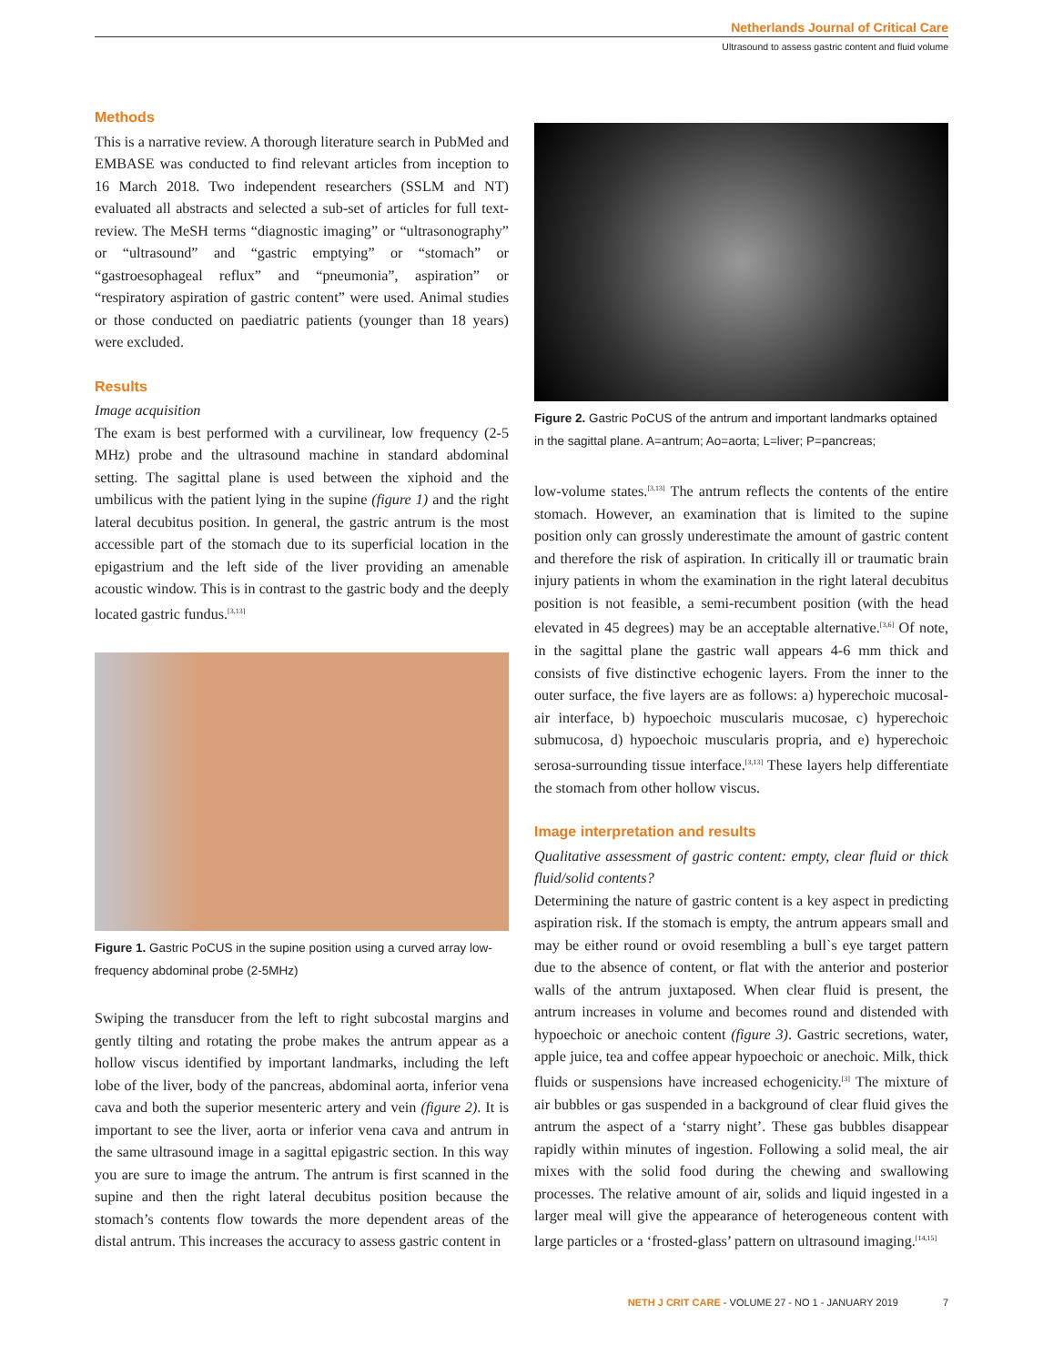Netherlands Journal of Critical Care
Ultrasound to assess gastric content and fluid volume
Methods
This is a narrative review. A thorough literature search in PubMed and EMBASE was conducted to find relevant articles from inception to 16 March 2018. Two independent researchers (SSLM and NT) evaluated all abstracts and selected a sub-set of articles for full text-review. The MeSH terms “diagnostic imaging” or “ultrasonography” or “ultrasound” and “gastric emptying” or “stomach” or “gastroesophageal reflux” and “pneumonia”, aspiration” or “respiratory aspiration of gastric content” were used. Animal studies or those conducted on paediatric patients (younger than 18 years) were excluded.
Results
Image acquisition
The exam is best performed with a curvilinear, low frequency (2-5 MHz) probe and the ultrasound machine in standard abdominal setting. The sagittal plane is used between the xiphoid and the umbilicus with the patient lying in the supine (figure 1) and the right lateral decubitus position. In general, the gastric antrum is the most accessible part of the stomach due to its superficial location in the epigastrium and the left side of the liver providing an amenable acoustic window. This is in contrast to the gastric body and the deeply located gastric fundus.<sup>[3,13]</sup>
Figure 1. Gastric PoCUS in the supine position using a curved array low-frequency abdominal probe (2-5MHz)
Swiping the transducer from the left to right subcostal margins and gently tilting and rotating the probe makes the antrum appear as a hollow viscus identified by important landmarks, including the left lobe of the liver, body of the pancreas, abdominal aorta, inferior vena cava and both the superior mesenteric artery and vein (figure 2). It is important to see the liver, aorta or inferior vena cava and antrum in the same ultrasound image in a sagittal epigastric section. In this way you are sure to image the antrum. The antrum is first scanned in the supine and then the right lateral decubitus position because the stomach’s contents flow towards the more dependent areas of the distal antrum. This increases the accuracy to assess gastric content in
Figure 2. Gastric PoCUS of the antrum and important landmarks optained in the sagittal plane. A=antrum; Ao=aorta; L=liver; P=pancreas;
low-volume states.<sup>[3,13]</sup> The antrum reflects the contents of the entire stomach. However, an examination that is limited to the supine position only can grossly underestimate the amount of gastric content and therefore the risk of aspiration. In critically ill or traumatic brain injury patients in whom the examination in the right lateral decubitus position is not feasible, a semi-recumbent position (with the head elevated in 45 degrees) may be an acceptable alternative.<sup>[3,6]</sup> Of note, in the sagittal plane the gastric wall appears 4-6 mm thick and consists of five distinctive echogenic layers. From the inner to the outer surface, the five layers are as follows: a) hyperechoic mucosal-air interface, b) hypoechoic muscularis mucosae, c) hyperechoic submucosa, d) hypoechoic muscularis propria, and e) hyperechoic serosa-surrounding tissue interface.<sup>[3,13]</sup> These layers help differentiate the stomach from other hollow viscus.
Image interpretation and results
Qualitative assessment of gastric content: empty, clear fluid or thick fluid/solid contents?
Determining the nature of gastric content is a key aspect in predicting aspiration risk. If the stomach is empty, the antrum appears small and may be either round or ovoid resembling a bull`s eye target pattern due to the absence of content, or flat with the anterior and posterior walls of the antrum juxtaposed. When clear fluid is present, the antrum increases in volume and becomes round and distended with hypoechoic or anechoic content (figure 3). Gastric secretions, water, apple juice, tea and coffee appear hypoechoic or anechoic. Milk, thick fluids or suspensions have increased echogenicity.<sup>[3]</sup> The mixture of air bubbles or gas suspended in a background of clear fluid gives the antrum the aspect of a ‘starry night’. These gas bubbles disappear rapidly within minutes of ingestion. Following a solid meal, the air mixes with the solid food during the chewing and swallowing processes. The relative amount of air, solids and liquid ingested in a larger meal will give the appearance of heterogeneous content with large particles or a ‘frosted-glass’ pattern on ultrasound imaging.<sup>[14,15]</sup>
NETH J CRIT CARE - VOLUME 27 - NO 1 - JANUARY 2019 7